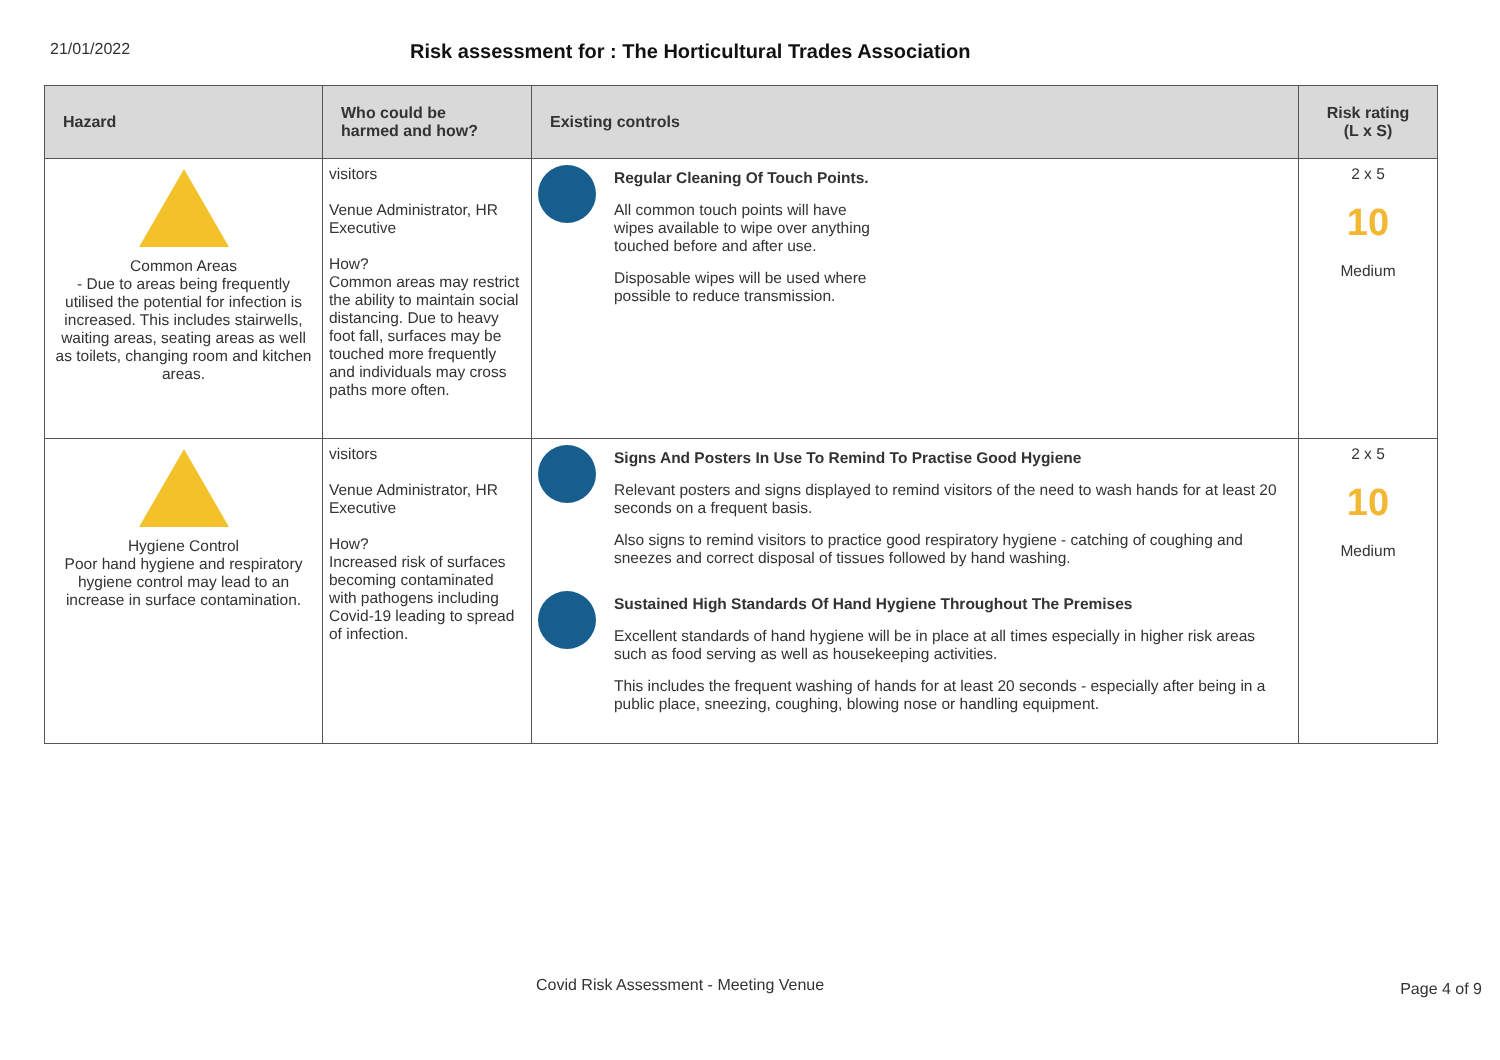21/01/2022
Risk assessment for : The Horticultural Trades Association
| Hazard | Who could be harmed and how? | Existing controls | Risk rating (L x S) |
| --- | --- | --- | --- |
| Common Areas - Due to areas being frequently utilised the potential for infection is increased. This includes stairwells, waiting areas, seating areas as well as toilets, changing room and kitchen areas. | visitors Venue Administrator, HR Executive How? Common areas may restrict the ability to maintain social distancing. Due to heavy foot fall, surfaces may be touched more frequently and individuals may cross paths more often. | Regular Cleaning Of Touch Points. All common touch points will have wipes available to wipe over anything touched before and after use. Disposable wipes will be used where possible to reduce transmission. | 2 x 5 10 Medium |
| Hygiene Control Poor hand hygiene and respiratory hygiene control may lead to an increase in surface contamination. | visitors Venue Administrator, HR Executive How? Increased risk of surfaces becoming contaminated with pathogens including Covid-19 leading to spread of infection. | Signs And Posters In Use To Remind To Practise Good Hygiene Relevant posters and signs displayed to remind visitors of the need to wash hands for at least 20 seconds on a frequent basis. Also signs to remind visitors to practice good respiratory hygiene - catching of coughing and sneezes and correct disposal of tissues followed by hand washing. Sustained High Standards Of Hand Hygiene Throughout The Premises Excellent standards of hand hygiene will be in place at all times especially in higher risk areas such as food serving as well as housekeeping activities. This includes the frequent washing of hands for at least 20 seconds - especially after being in a public place, sneezing, coughing, blowing nose or handling equipment. | 2 x 5 10 Medium |
Covid Risk Assessment - Meeting Venue
Page 4 of 9